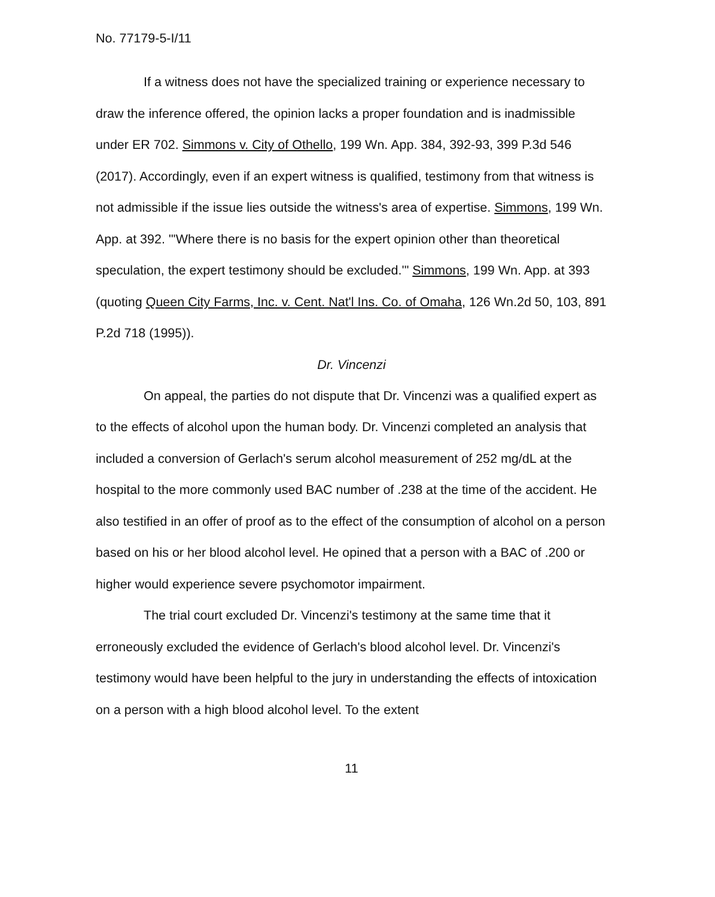No. 77179-5-I/11
If a witness does not have the specialized training or experience necessary to draw the inference offered, the opinion lacks a proper foundation and is inadmissible under ER 702. Simmons v. City of Othello, 199 Wn. App. 384, 392-93, 399 P.3d 546 (2017). Accordingly, even if an expert witness is qualified, testimony from that witness is not admissible if the issue lies outside the witness's area of expertise. Simmons, 199 Wn. App. at 392. "'Where there is no basis for the expert opinion other than theoretical speculation, the expert testimony should be excluded.'" Simmons, 199 Wn. App. at 393 (quoting Queen City Farms, Inc. v. Cent. Nat'l Ins. Co. of Omaha, 126 Wn.2d 50, 103, 891 P.2d 718 (1995)).
Dr. Vincenzi
On appeal, the parties do not dispute that Dr. Vincenzi was a qualified expert as to the effects of alcohol upon the human body. Dr. Vincenzi completed an analysis that included a conversion of Gerlach's serum alcohol measurement of 252 mg/dL at the hospital to the more commonly used BAC number of .238 at the time of the accident. He also testified in an offer of proof as to the effect of the consumption of alcohol on a person based on his or her blood alcohol level. He opined that a person with a BAC of .200 or higher would experience severe psychomotor impairment.
The trial court excluded Dr. Vincenzi's testimony at the same time that it erroneously excluded the evidence of Gerlach's blood alcohol level. Dr. Vincenzi's testimony would have been helpful to the jury in understanding the effects of intoxication on a person with a high blood alcohol level. To the extent
11